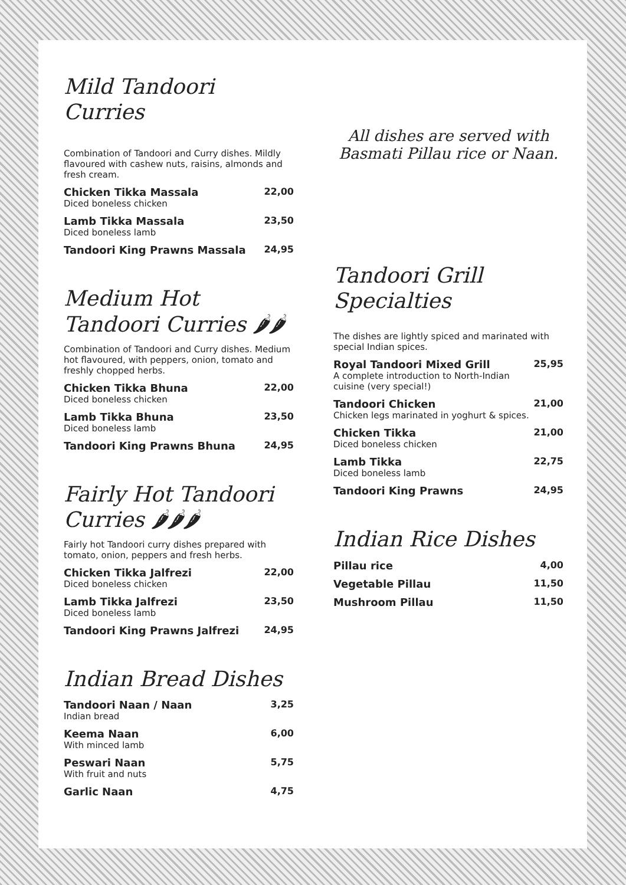Mild Tandoori Curries
Combination of Tandoori and Curry dishes. Mildly flavoured with cashew nuts, raisins, almonds and fresh cream.
Chicken Tikka Massala
Diced boneless chicken
22,00
Lamb Tikka Massala
Diced boneless lamb
23,50
Tandoori King Prawns Massala 24,95
Medium Hot Tandoori Curries 🌶🌶
Combination of Tandoori and Curry dishes. Medium hot flavoured, with peppers, onion, tomato and freshly chopped herbs.
Chicken Tikka Bhuna
Diced boneless chicken
22,00
Lamb Tikka Bhuna
Diced boneless lamb
23,50
Tandoori King Prawns Bhuna 24,95
Fairly Hot Tandoori Curries 🌶🌶🌶
Fairly hot Tandoori curry dishes prepared with tomato, onion, peppers and fresh herbs.
Chicken Tikka Jalfrezi
Diced boneless chicken
22,00
Lamb Tikka Jalfrezi
Diced boneless lamb
23,50
Tandoori King Prawns Jalfrezi 24,95
Indian Bread Dishes
Tandoori Naan / Naan
Indian bread
3,25
Keema Naan
With minced lamb
6,00
Peswari Naan
With fruit and nuts
5,75
Garlic Naan 4,75
All dishes are served with
Basmati Pillau rice or Naan.
Tandoori Grill Specialties
The dishes are lightly spiced and marinated with special Indian spices.
Royal Tandoori Mixed Grill
A complete introduction to North-Indian cuisine (very special!)
25,95
Tandoori Chicken
Chicken legs marinated in yoghurt & spices.
21,00
Chicken Tikka
Diced boneless chicken
21,00
Lamb Tikka
Diced boneless lamb
22,75
Tandoori King Prawns 24,95
Indian Rice Dishes
Pillau rice 4,00
Vegetable Pillau 11,50
Mushroom Pillau 11,50